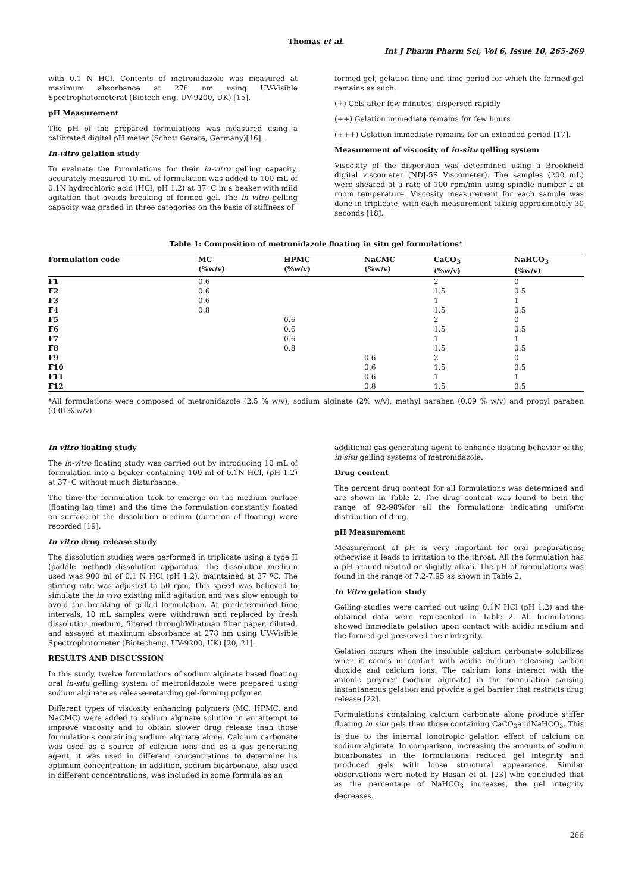Thomas et al.
Int J Pharm Pharm Sci, Vol 6, Issue 10, 265-269
with 0.1 N HCl. Contents of metronidazole was measured at maximum absorbance at 278 nm using UV-Visible Spectrophotometerat (Biotech eng. UV-9200, UK) [15].
pH Measurement
The pH of the prepared formulations was measured using a calibrated digital pH meter (Schott Gerate, Germany)[16].
In-vitro gelation study
To evaluate the formulations for their in-vitro gelling capacity, accurately measured 10 mL of formulation was added to 100 mL of 0.1N hydrochloric acid (HCl, pH 1.2) at 37◦C in a beaker with mild agitation that avoids breaking of formed gel. The in vitro gelling capacity was graded in three categories on the basis of stiffness of
formed gel, gelation time and time period for which the formed gel remains as such.
(+) Gels after few minutes, dispersed rapidly
(++) Gelation immediate remains for few hours
(+++) Gelation immediate remains for an extended period [17].
Measurement of viscosity of in-situ gelling system
Viscosity of the dispersion was determined using a Brookfield digital viscometer (NDJ-5S Viscometer). The samples (200 mL) were sheared at a rate of 100 rpm/min using spindle number 2 at room temperature. Viscosity measurement for each sample was done in triplicate, with each measurement taking approximately 30 seconds [18].
Table 1: Composition of metronidazole floating in situ gel formulations*
| Formulation code | MC (%w/v) | HPMC (%w/v) | NaCMC (%w/v) | CaCO<sub>3</sub> (%w/v) | NaHCO<sub>3</sub> (%w/v) |
| --- | --- | --- | --- | --- | --- |
| F1 | 0.6 | | | 2 | 0 |
| F2 | 0.6 | | | 1.5 | 0.5 |
| F3 | 0.6 | | | 1 | 1 |
| F4 | 0.8 | | | 1.5 | 0.5 |
| F5 | | 0.6 | | 2 | 0 |
| F6 | | 0.6 | | 1.5 | 0.5 |
| F7 | | 0.6 | | 1 | 1 |
| F8 | | 0.8 | | 1.5 | 0.5 |
| F9 | | | 0.6 | 2 | 0 |
| F10 | | | 0.6 | 1.5 | 0.5 |
| F11 | | | 0.6 | 1 | 1 |
| F12 | | | 0.8 | 1.5 | 0.5 |
*All formulations were composed of metronidazole (2.5 % w/v), sodium alginate (2% w/v), methyl paraben (0.09 % w/v) and propyl paraben (0.01% w/v).
In vitro floating study
The in-vitro floating study was carried out by introducing 10 mL of formulation into a beaker containing 100 ml of 0.1N HCl, (pH 1.2) at 37◦C without much disturbance.
The time the formulation took to emerge on the medium surface (floating lag time) and the time the formulation constantly floated on surface of the dissolution medium (duration of floating) were recorded [19].
In vitro drug release study
The dissolution studies were performed in triplicate using a type II (paddle method) dissolution apparatus. The dissolution medium used was 900 ml of 0.1 N HCl (pH 1.2), maintained at 37 ºC. The stirring rate was adjusted to 50 rpm. This speed was believed to simulate the in vivo existing mild agitation and was slow enough to avoid the breaking of gelled formulation. At predetermined time intervals, 10 mL samples were withdrawn and replaced by fresh dissolution medium, filtered throughWhatman filter paper, diluted, and assayed at maximum absorbance at 278 nm using UV-Visible Spectrophotometer (Biotecheng. UV-9200, UK) [20, 21].
RESULTS AND DISCUSSION
In this study, twelve formulations of sodium alginate based floating oral in-situ gelling system of metronidazole were prepared using sodium alginate as release-retarding gel-forming polymer.
Different types of viscosity enhancing polymers (MC, HPMC, and NaCMC) were added to sodium alginate solution in an attempt to improve viscosity and to obtain slower drug release than those formulations containing sodium alginate alone. Calcium carbonate was used as a source of calcium ions and as a gas generating agent, it was used in different concentrations to determine its optimum concentration; in addition, sodium bicarbonate, also used in different concentrations, was included in some formula as an
additional gas generating agent to enhance floating behavior of the in situ gelling systems of metronidazole.
Drug content
The percent drug content for all formulations was determined and are shown in Table 2. The drug content was found to bein the range of 92-98%for all the formulations indicating uniform distribution of drug.
pH Measurement
Measurement of pH is very important for oral preparations; otherwise it leads to irritation to the throat. All the formulation has a pH around neutral or slightly alkali. The pH of formulations was found in the range of 7.2-7.95 as shown in Table 2.
In Vitro gelation study
Gelling studies were carried out using 0.1N HCl (pH 1.2) and the obtained data were represented in Table 2. All formulations showed immediate gelation upon contact with acidic medium and the formed gel preserved their integrity.
Gelation occurs when the insoluble calcium carbonate solubilizes when it comes in contact with acidic medium releasing carbon dioxide and calcium ions. The calcium ions interact with the anionic polymer (sodium alginate) in the formulation causing instantaneous gelation and provide a gel barrier that restricts drug release [22].
Formulations containing calcium carbonate alone produce stiffer floating in situ gels than those containing CaCO<sub>3</sub>andNaHCO<sub>3</sub>. This is due to the internal ionotropic gelation effect of calcium on sodium alginate. In comparison, increasing the amounts of sodium bicarbonates in the formulations reduced gel integrity and produced gels with loose structural appearance. Similar observations were noted by Hasan et al. [23] who concluded that as the percentage of NaHCO<sub>3</sub> increases, the gel integrity decreases.
266